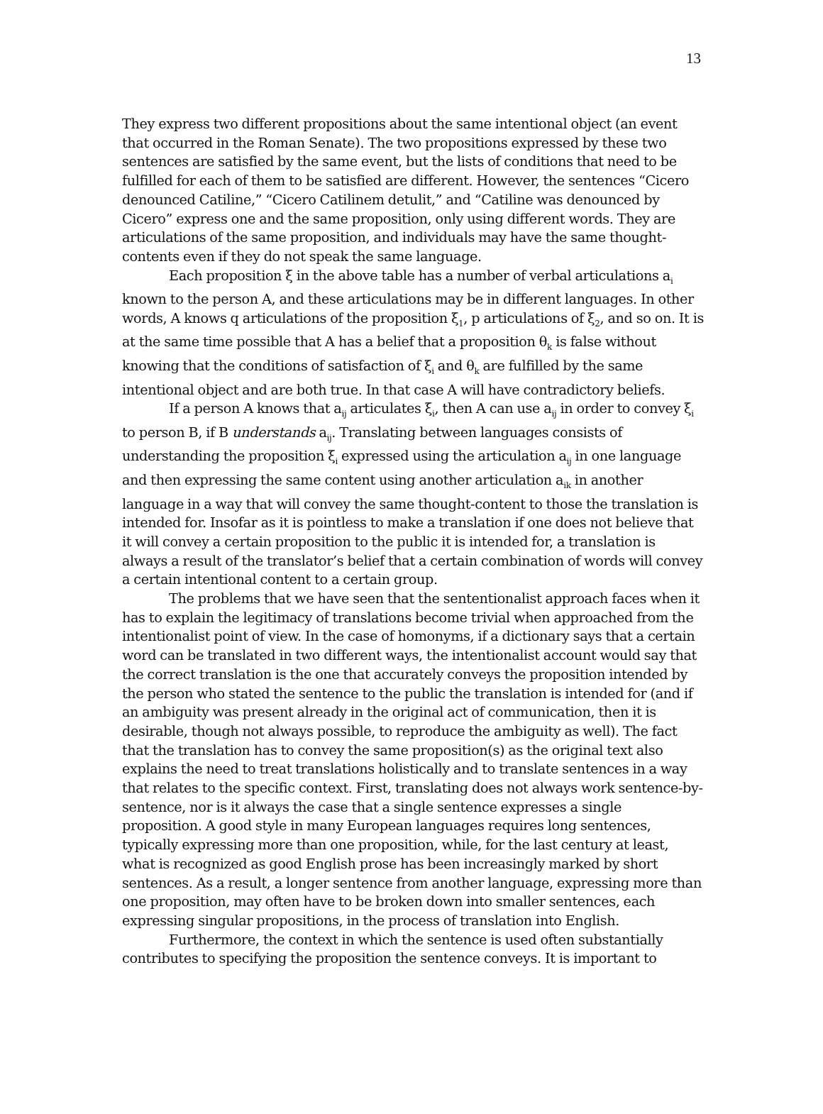13
They express two different propositions about the same intentional object (an event that occurred in the Roman Senate). The two propositions expressed by these two sentences are satisfied by the same event, but the lists of conditions that need to be fulfilled for each of them to be satisfied are different. However, the sentences “Cicero denounced Catiline,” “Cicero Catilinem detulit,” and “Catiline was denounced by Cicero” express one and the same proposition, only using different words. They are articulations of the same proposition, and individuals may have the same thought-contents even if they do not speak the same language.
Each proposition ξ in the above table has a number of verbal articulations a<sub>i</sub> known to the person A, and these articulations may be in different languages. In other words, A knows q articulations of the proposition ξ<sub>1</sub>, p articulations of ξ<sub>2</sub>, and so on. It is at the same time possible that A has a belief that a proposition θ<sub>k</sub> is false without knowing that the conditions of satisfaction of ξ<sub>i</sub> and θ<sub>k</sub> are fulfilled by the same intentional object and are both true. In that case A will have contradictory beliefs.
If a person A knows that a<sub>ij</sub> articulates ξ<sub>i</sub>, then A can use a<sub>ij</sub> in order to convey ξ<sub>i</sub> to person B, if B understands a<sub>ij</sub>. Translating between languages consists of understanding the proposition ξ<sub>i</sub> expressed using the articulation a<sub>ij</sub> in one language and then expressing the same content using another articulation a<sub>ik</sub> in another language in a way that will convey the same thought-content to those the translation is intended for. Insofar as it is pointless to make a translation if one does not believe that it will convey a certain proposition to the public it is intended for, a translation is always a result of the translator’s belief that a certain combination of words will convey a certain intentional content to a certain group.
The problems that we have seen that the sententionalist approach faces when it has to explain the legitimacy of translations become trivial when approached from the intentionalist point of view. In the case of homonyms, if a dictionary says that a certain word can be translated in two different ways, the intentionalist account would say that the correct translation is the one that accurately conveys the proposition intended by the person who stated the sentence to the public the translation is intended for (and if an ambiguity was present already in the original act of communication, then it is desirable, though not always possible, to reproduce the ambiguity as well). The fact that the translation has to convey the same proposition(s) as the original text also explains the need to treat translations holistically and to translate sentences in a way that relates to the specific context. First, translating does not always work sentence-by-sentence, nor is it always the case that a single sentence expresses a single proposition. A good style in many European languages requires long sentences, typically expressing more than one proposition, while, for the last century at least, what is recognized as good English prose has been increasingly marked by short sentences. As a result, a longer sentence from another language, expressing more than one proposition, may often have to be broken down into smaller sentences, each expressing singular propositions, in the process of translation into English.
Furthermore, the context in which the sentence is used often substantially contributes to specifying the proposition the sentence conveys. It is important to